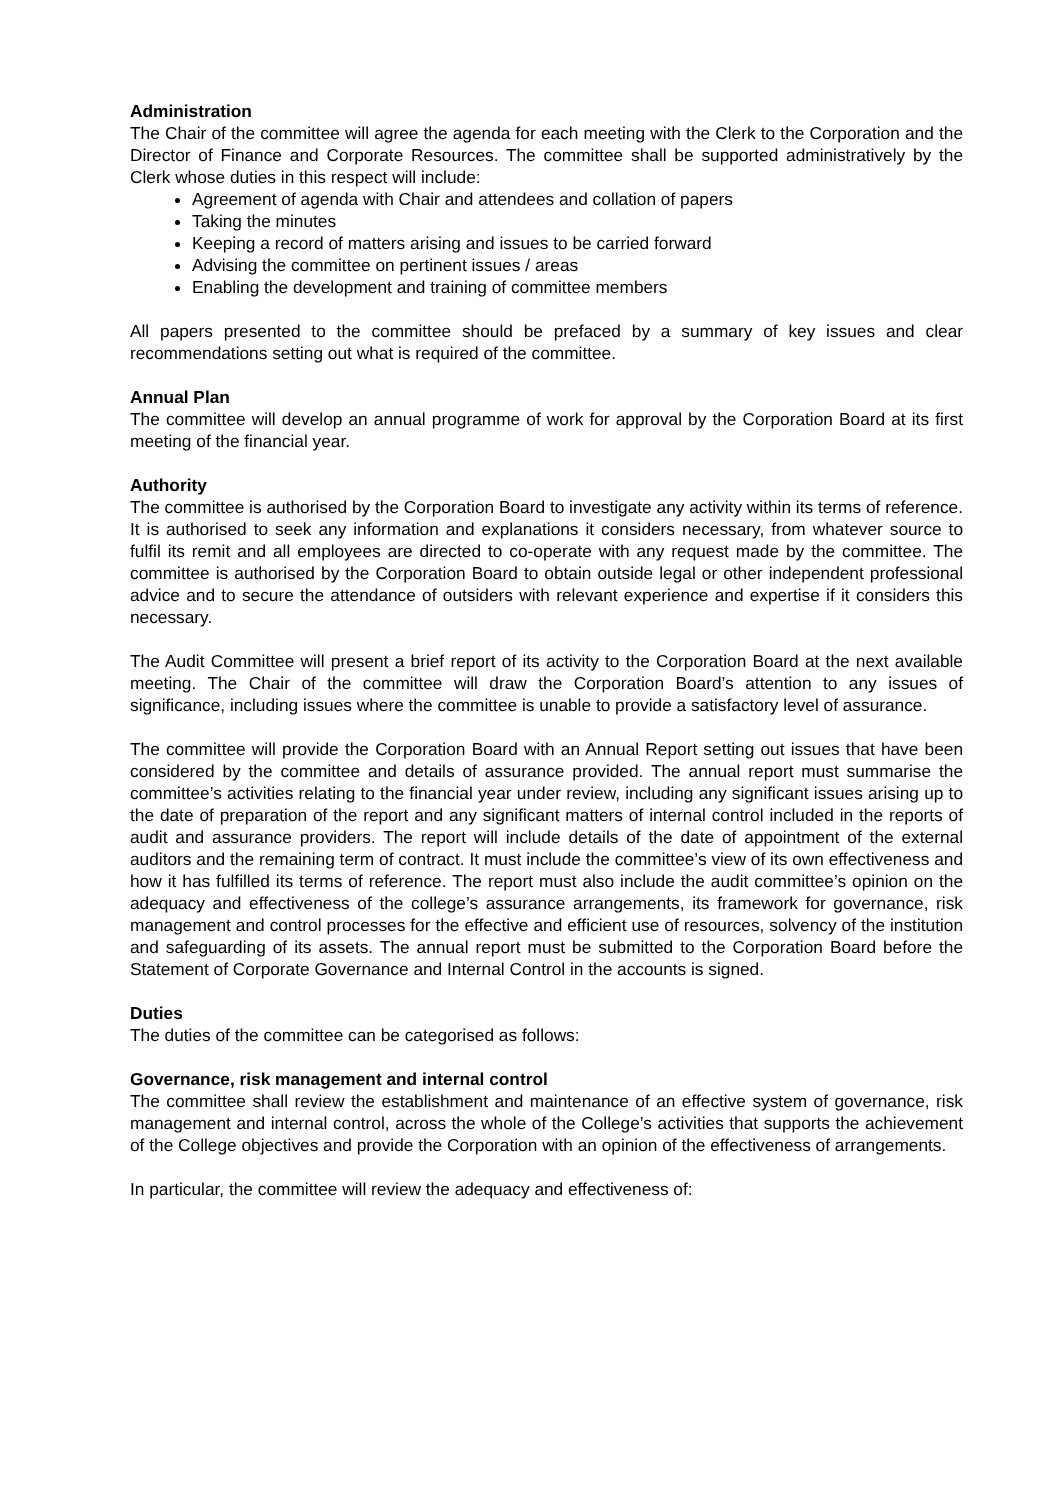Administration
The Chair of the committee will agree the agenda for each meeting with the Clerk to the Corporation and the Director of Finance and Corporate Resources. The committee shall be supported administratively by the Clerk whose duties in this respect will include:
Agreement of agenda with Chair and attendees and collation of papers
Taking the minutes
Keeping a record of matters arising and issues to be carried forward
Advising the committee on pertinent issues / areas
Enabling the development and training of committee members
All papers presented to the committee should be prefaced by a summary of key issues and clear recommendations setting out what is required of the committee.
Annual Plan
The committee will develop an annual programme of work for approval by the Corporation Board at its first meeting of the financial year.
Authority
The committee is authorised by the Corporation Board to investigate any activity within its terms of reference. It is authorised to seek any information and explanations it considers necessary, from whatever source to fulfil its remit and all employees are directed to co-operate with any request made by the committee. The committee is authorised by the Corporation Board to obtain outside legal or other independent professional advice and to secure the attendance of outsiders with relevant experience and expertise if it considers this necessary.
The Audit Committee will present a brief report of its activity to the Corporation Board at the next available meeting. The Chair of the committee will draw the Corporation Board’s attention to any issues of significance, including issues where the committee is unable to provide a satisfactory level of assurance.
The committee will provide the Corporation Board with an Annual Report setting out issues that have been considered by the committee and details of assurance provided. The annual report must summarise the committee’s activities relating to the financial year under review, including any significant issues arising up to the date of preparation of the report and any significant matters of internal control included in the reports of audit and assurance providers. The report will include details of the date of appointment of the external auditors and the remaining term of contract. It must include the committee’s view of its own effectiveness and how it has fulfilled its terms of reference. The report must also include the audit committee’s opinion on the adequacy and effectiveness of the college’s assurance arrangements, its framework for governance, risk management and control processes for the effective and efficient use of resources, solvency of the institution and safeguarding of its assets. The annual report must be submitted to the Corporation Board before the Statement of Corporate Governance and Internal Control in the accounts is signed.
Duties
The duties of the committee can be categorised as follows:
Governance, risk management and internal control
The committee shall review the establishment and maintenance of an effective system of governance, risk management and internal control, across the whole of the College’s activities that supports the achievement of the College objectives and provide the Corporation with an opinion of the effectiveness of arrangements.
In particular, the committee will review the adequacy and effectiveness of: